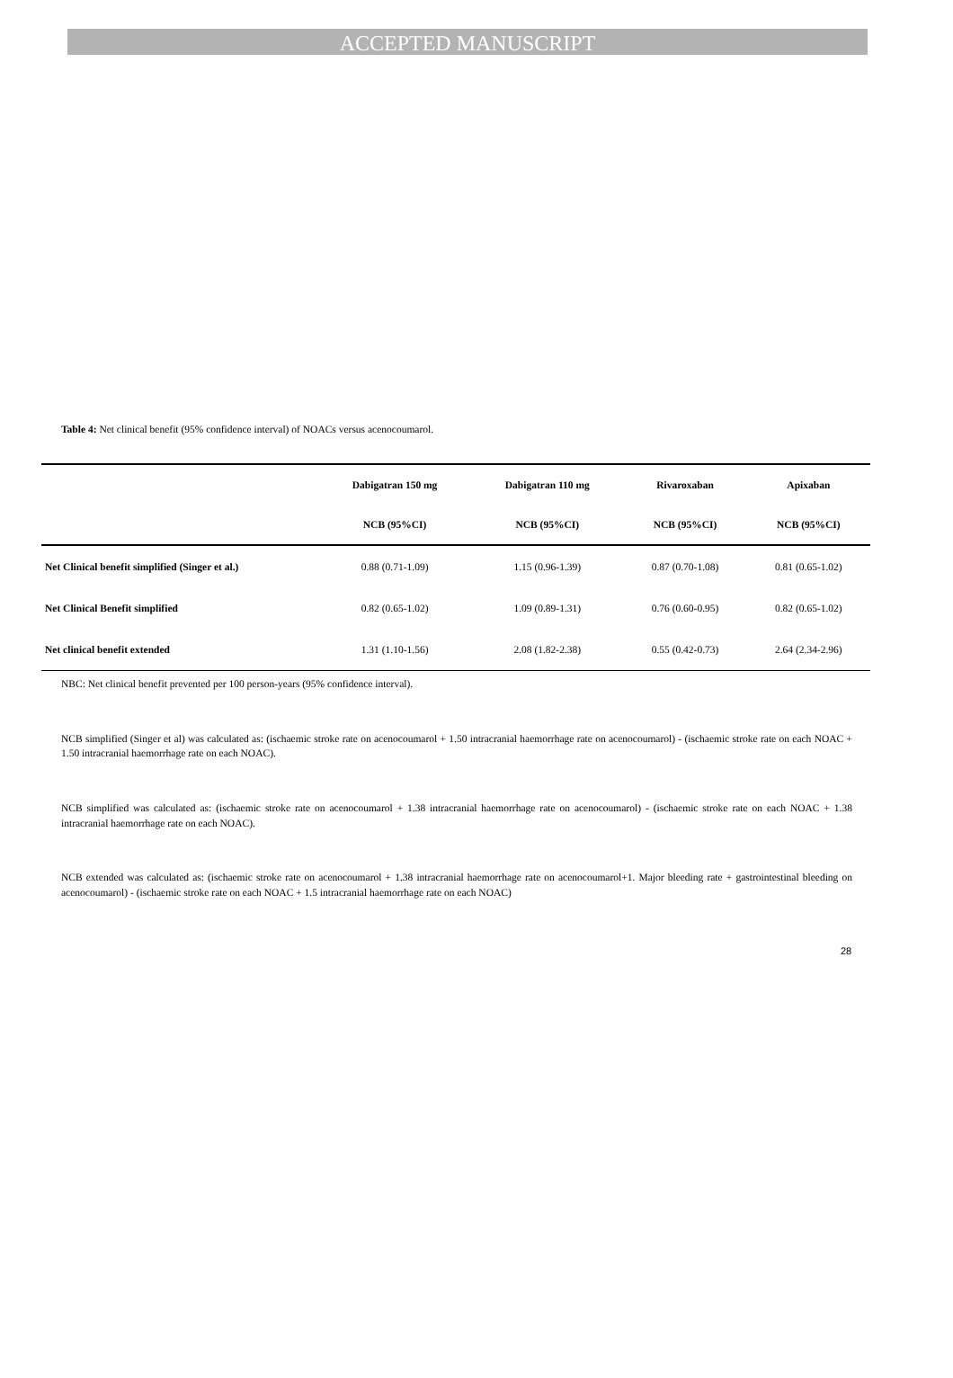ACCEPTED MANUSCRIPT
Table 4: Net clinical benefit (95% confidence interval) of NOACs versus acenocoumarol.
| | Dabigatran 150 mg | Dabigatran 110 mg | Rivaroxaban | Apixaban |
| --- | --- | --- | --- | --- |
| | NCB (95%CI) | NCB (95%CI) | NCB (95%CI) | NCB (95%CI) |
| Net Clinical benefit simplified (Singer et al.) | 0.88 (0.71-1.09) | 1.15 (0.96-1.39) | 0.87 (0.70-1.08) | 0.81 (0.65-1.02) |
| Net Clinical Benefit simplified | 0.82 (0.65-1.02) | 1.09 (0.89-1.31) | 0.76 (0.60-0.95) | 0.82 (0.65-1.02) |
| Net clinical benefit extended | 1.31 (1.10-1.56) | 2.08 (1.82-2.38) | 0.55 (0.42-0.73) | 2.64 (2.34-2.96) |
NBC: Net clinical benefit prevented per 100 person-years (95% confidence interval).
NCB simplified (Singer et al) was calculated as: (ischaemic stroke rate on acenocoumarol + 1.50 intracranial haemorrhage rate on acenocoumarol) - (ischaemic stroke rate on each NOAC + 1.50 intracranial haemorrhage rate on each NOAC).
NCB simplified was calculated as: (ischaemic stroke rate on acenocoumarol + 1.38 intracranial haemorrhage rate on acenocoumarol) - (ischaemic stroke rate on each NOAC + 1.38 intracranial haemorrhage rate on each NOAC).
NCB extended was calculated as: (ischaemic stroke rate on acenocoumarol + 1.38 intracranial haemorrhage rate on acenocoumarol+1. Major bleeding rate + gastrointestinal bleeding on acenocoumarol) - (ischaemic stroke rate on each NOAC + 1.5 intracranial haemorrhage rate on each NOAC)
28